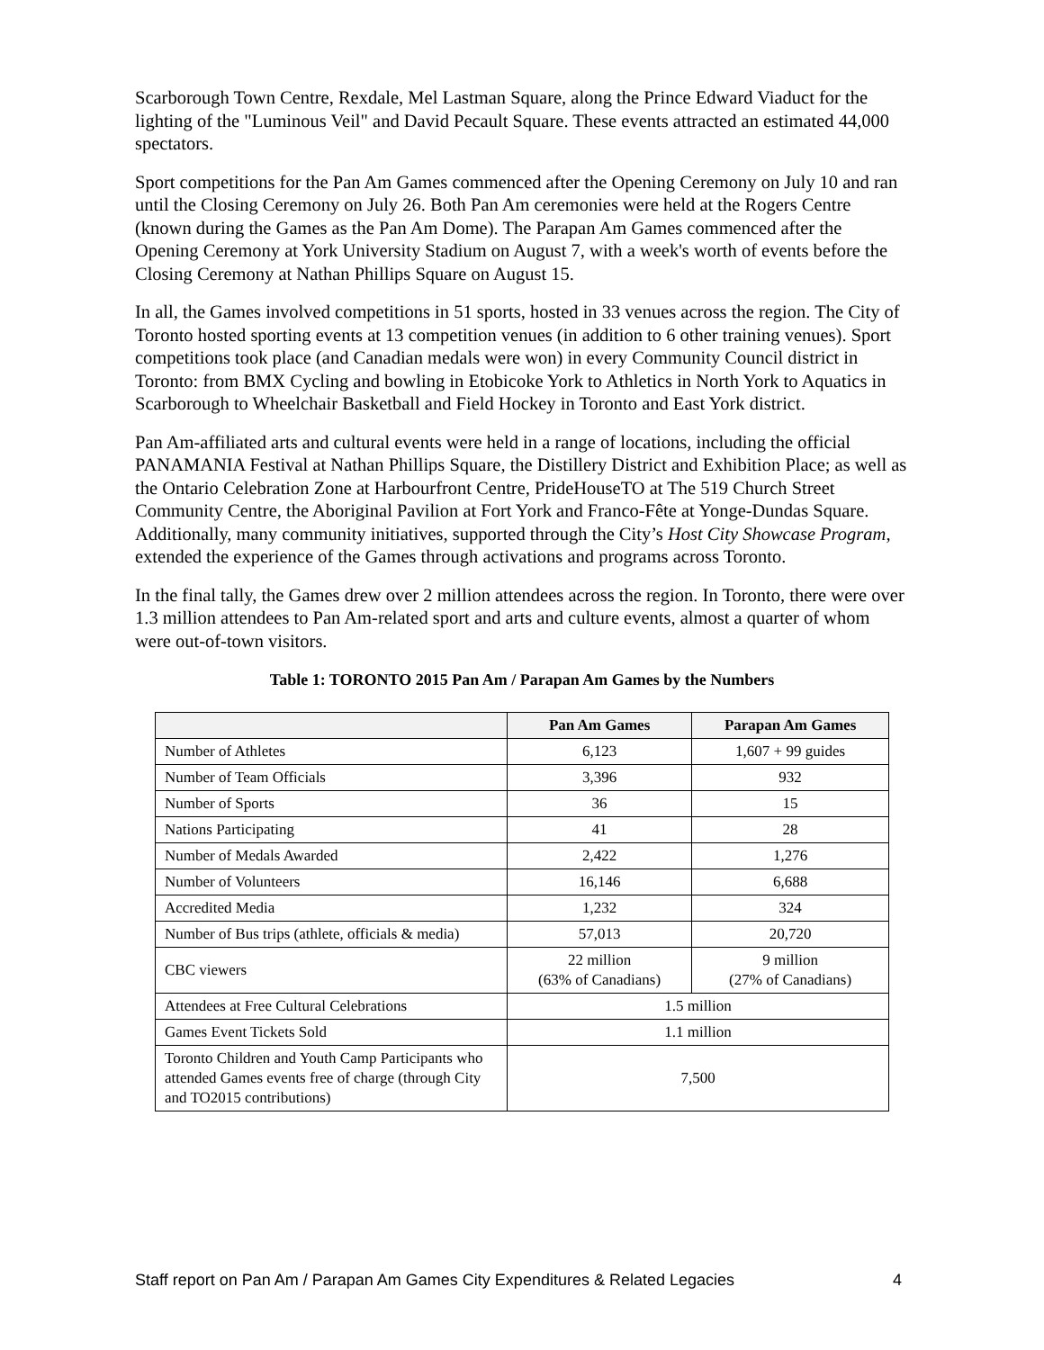Scarborough Town Centre, Rexdale, Mel Lastman Square, along the Prince Edward Viaduct for the lighting of the "Luminous Veil" and David Pecault Square. These events attracted an estimated 44,000 spectators.
Sport competitions for the Pan Am Games commenced after the Opening Ceremony on July 10 and ran until the Closing Ceremony on July 26. Both Pan Am ceremonies were held at the Rogers Centre (known during the Games as the Pan Am Dome). The Parapan Am Games commenced after the Opening Ceremony at York University Stadium on August 7, with a week's worth of events before the Closing Ceremony at Nathan Phillips Square on August 15.
In all, the Games involved competitions in 51 sports, hosted in 33 venues across the region. The City of Toronto hosted sporting events at 13 competition venues (in addition to 6 other training venues). Sport competitions took place (and Canadian medals were won) in every Community Council district in Toronto: from BMX Cycling and bowling in Etobicoke York to Athletics in North York to Aquatics in Scarborough to Wheelchair Basketball and Field Hockey in Toronto and East York district.
Pan Am-affiliated arts and cultural events were held in a range of locations, including the official PANAMANIA Festival at Nathan Phillips Square, the Distillery District and Exhibition Place; as well as the Ontario Celebration Zone at Harbourfront Centre, PrideHouseTO at The 519 Church Street Community Centre, the Aboriginal Pavilion at Fort York and Franco-Fête at Yonge-Dundas Square. Additionally, many community initiatives, supported through the City’s Host City Showcase Program, extended the experience of the Games through activations and programs across Toronto.
In the final tally, the Games drew over 2 million attendees across the region. In Toronto, there were over 1.3 million attendees to Pan Am-related sport and arts and culture events, almost a quarter of whom were out-of-town visitors.
Table 1: TORONTO 2015 Pan Am / Parapan Am Games by the Numbers
| | Pan Am Games | Parapan Am Games |
| --- | --- | --- |
| Number of Athletes | 6,123 | 1,607 + 99 guides |
| Number of Team Officials | 3,396 | 932 |
| Number of Sports | 36 | 15 |
| Nations Participating | 41 | 28 |
| Number of Medals Awarded | 2,422 | 1,276 |
| Number of Volunteers | 16,146 | 6,688 |
| Accredited Media | 1,232 | 324 |
| Number of Bus trips (athlete, officials & media) | 57,013 | 20,720 |
| CBC viewers | 22 million (63% of Canadians) | 9 million (27% of Canadians) |
| Attendees at Free Cultural Celebrations | 1.5 million | |
| Games Event Tickets Sold | 1.1 million | |
| Toronto Children and Youth Camp Participants who attended Games events free of charge (through City and TO2015 contributions) | 7,500 | |
Staff report on Pan Am / Parapan Am Games City Expenditures & Related Legacies 4